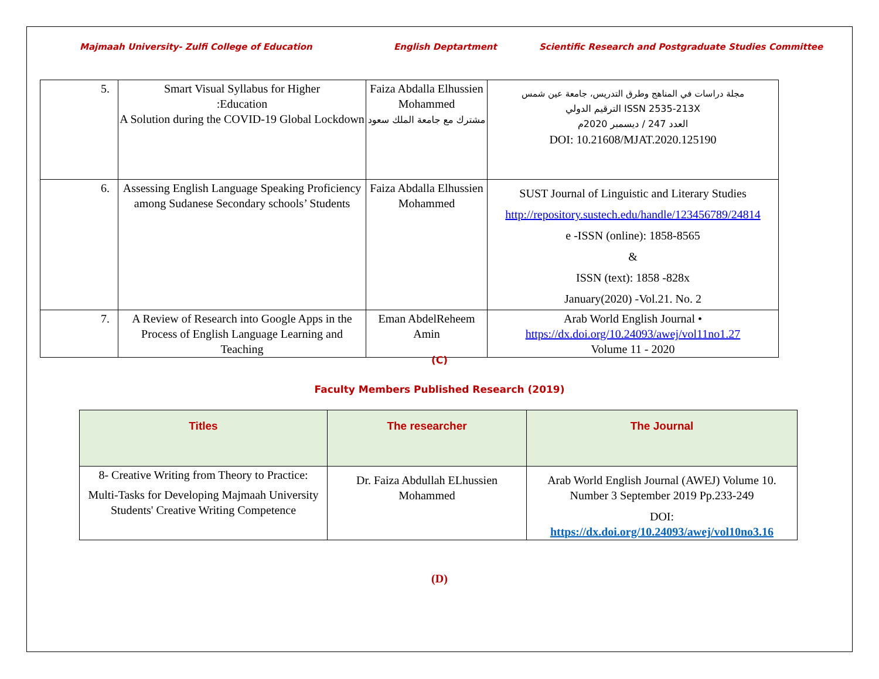Majmaah University- Zulfi College of Education
English Deptartment
Scientific Research and Postgraduate Studies Committee
| 5. | Smart Visual Syllabus for Higher :Education A Solution during the COVID-19 Global Lockdown | Faiza Abdalla Elhussien Mohammed مشترك مع جامعة الملك سعود | مجلة دراسات في المناهج وطرق التدريس، جامعة عين شمس الترقيم الدولي ISSN 2535-213X العدد 247 / ديسمبر 2020م DOI: 10.21608/MJAT.2020.125190 |
| 6. | Assessing English Language Speaking Proficiency among Sudanese Secondary schools’ Students | Faiza Abdalla Elhussien Mohammed | SUST Journal of Linguistic and Literary Studies http://repository.sustech.edu/handle/123456789/24814 e -ISSN (online): 1858-8565 & ISSN (text): 1858 -828x January(2020) -Vol.21. No. 2 |
| 7. | A Review of Research into Google Apps in the Process of English Language Learning and Teaching | Eman AbdelReheem Amin | Arab World English Journal • https://dx.doi.org/10.24093/awej/vol11no1.27 Volume 11 - 2020 |
(C)
Faculty Members Published Research (2019)
| Titles | The researcher | The Journal |
| --- | --- | --- |
| 8- Creative Writing from Theory to Practice: Multi-Tasks for Developing Majmaah University Students' Creative Writing Competence | Dr. Faiza Abdullah ELhussien Mohammed | Arab World English Journal (AWEJ) Volume 10. Number 3 September 2019 Pp.233-249 DOI: https://dx.doi.org/10.24093/awej/vol10no3.16 |
(D)